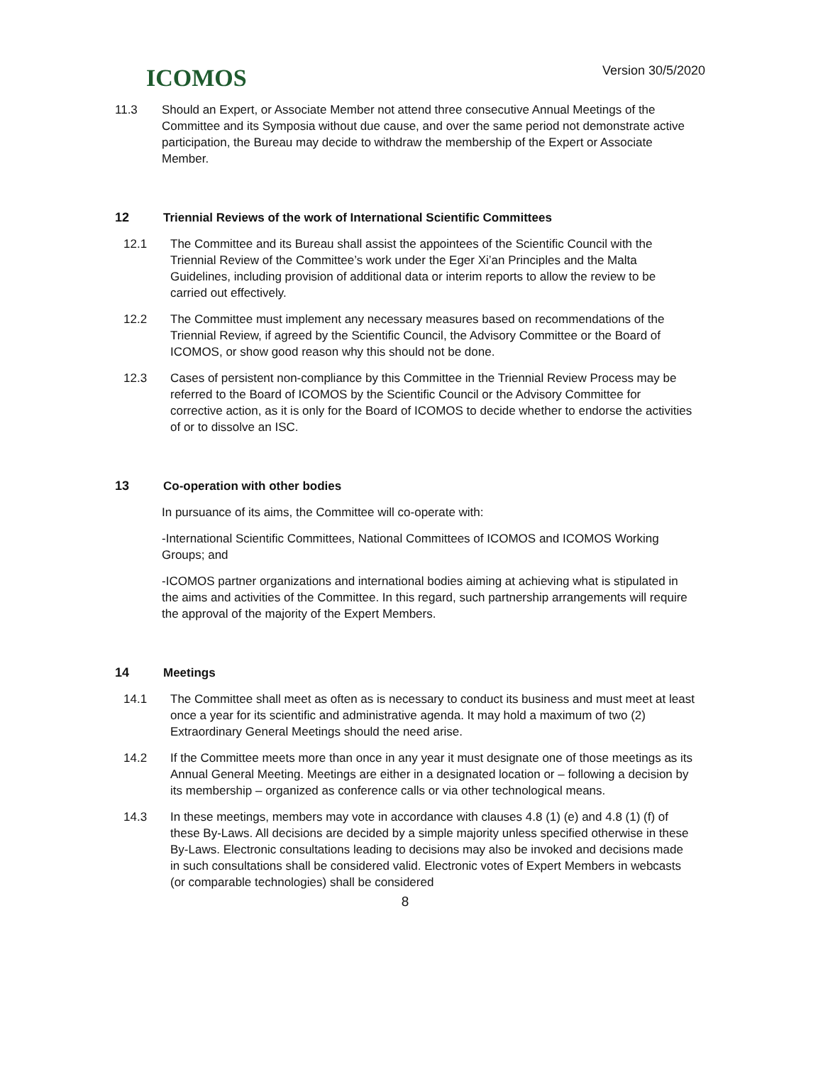ICOMOS
Version 30/5/2020
11.3 Should an Expert, or Associate Member not attend three consecutive Annual Meetings of the Committee and its Symposia without due cause, and over the same period not demonstrate active participation, the Bureau may decide to withdraw the membership of the Expert or Associate Member.
12 Triennial Reviews of the work of International Scientific Committees
12.1 The Committee and its Bureau shall assist the appointees of the Scientific Council with the Triennial Review of the Committee’s work under the Eger Xi’an Principles and the Malta Guidelines, including provision of additional data or interim reports to allow the review to be carried out effectively.
12.2 The Committee must implement any necessary measures based on recommendations of the Triennial Review, if agreed by the Scientific Council, the Advisory Committee or the Board of ICOMOS, or show good reason why this should not be done.
12.3 Cases of persistent non-compliance by this Committee in the Triennial Review Process may be referred to the Board of ICOMOS by the Scientific Council or the Advisory Committee for corrective action, as it is only for the Board of ICOMOS to decide whether to endorse the activities of or to dissolve an ISC.
13 Co-operation with other bodies
In pursuance of its aims, the Committee will co-operate with:
-International Scientific Committees, National Committees of ICOMOS and ICOMOS Working Groups; and
-ICOMOS partner organizations and international bodies aiming at achieving what is stipulated in the aims and activities of the Committee. In this regard, such partnership arrangements will require the approval of the majority of the Expert Members.
14 Meetings
14.1 The Committee shall meet as often as is necessary to conduct its business and must meet at least once a year for its scientific and administrative agenda. It may hold a maximum of two (2) Extraordinary General Meetings should the need arise.
14.2 If the Committee meets more than once in any year it must designate one of those meetings as its Annual General Meeting. Meetings are either in a designated location or – following a decision by its membership – organized as conference calls or via other technological means.
14.3 In these meetings, members may vote in accordance with clauses 4.8 (1) (e) and 4.8 (1) (f) of these By-Laws. All decisions are decided by a simple majority unless specified otherwise in these By-Laws. Electronic consultations leading to decisions may also be invoked and decisions made in such consultations shall be considered valid. Electronic votes of Expert Members in webcasts (or comparable technologies) shall be considered
8